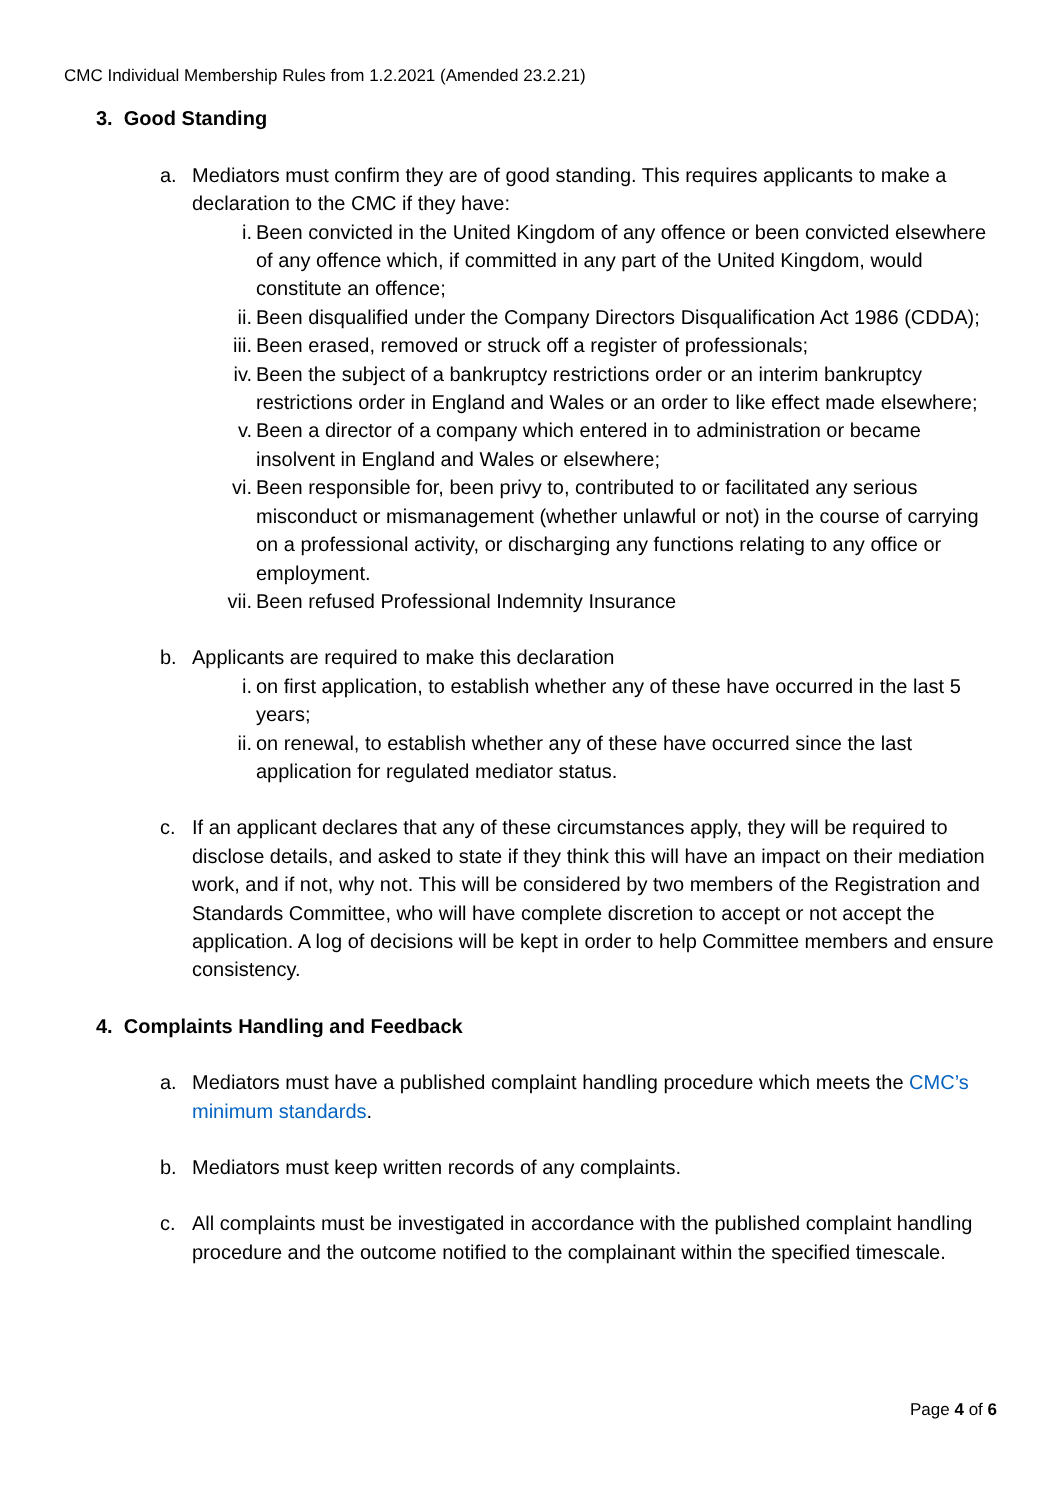CMC Individual Membership Rules from 1.2.2021 (Amended 23.2.21)
3. Good Standing
a. Mediators must confirm they are of good standing. This requires applicants to make a declaration to the CMC if they have:
i. Been convicted in the United Kingdom of any offence or been convicted elsewhere of any offence which, if committed in any part of the United Kingdom, would constitute an offence;
ii. Been disqualified under the Company Directors Disqualification Act 1986 (CDDA);
iii. Been erased, removed or struck off a register of professionals;
iv. Been the subject of a bankruptcy restrictions order or an interim bankruptcy restrictions order in England and Wales or an order to like effect made elsewhere;
v. Been a director of a company which entered in to administration or became insolvent in England and Wales or elsewhere;
vi. Been responsible for, been privy to, contributed to or facilitated any serious misconduct or mismanagement (whether unlawful or not) in the course of carrying on a professional activity, or discharging any functions relating to any office or employment.
vii. Been refused Professional Indemnity Insurance
b. Applicants are required to make this declaration
i. on first application, to establish whether any of these have occurred in the last 5 years;
ii. on renewal, to establish whether any of these have occurred since the last application for regulated mediator status.
c. If an applicant declares that any of these circumstances apply, they will be required to disclose details, and asked to state if they think this will have an impact on their mediation work, and if not, why not. This will be considered by two members of the Registration and Standards Committee, who will have complete discretion to accept or not accept the application. A log of decisions will be kept in order to help Committee members and ensure consistency.
4. Complaints Handling and Feedback
a. Mediators must have a published complaint handling procedure which meets the CMC’s minimum standards.
b. Mediators must keep written records of any complaints.
c. All complaints must be investigated in accordance with the published complaint handling procedure and the outcome notified to the complainant within the specified timescale.
Page 4 of 6